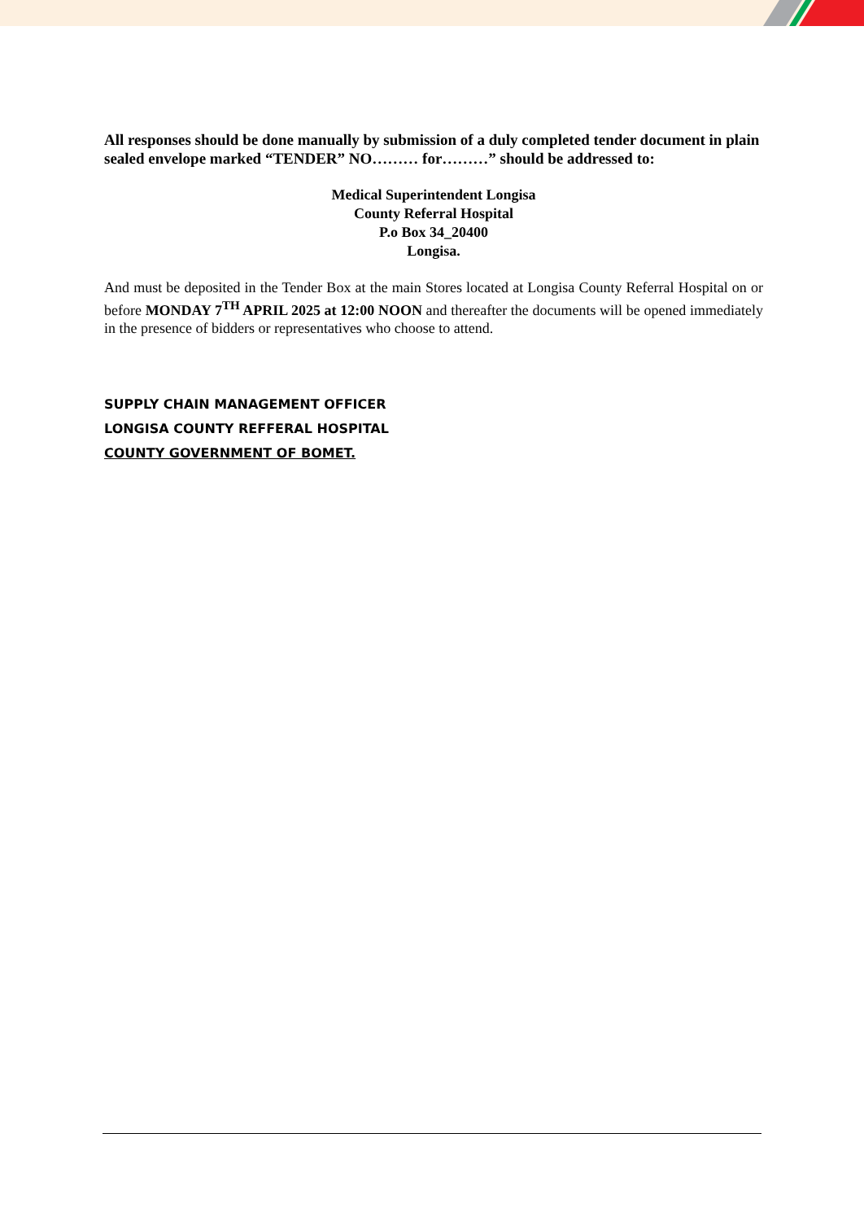All responses should be done manually by submission of a duly completed tender document in plain sealed envelope marked “TENDER” NO……… for………” should be addressed to:
Medical Superintendent Longisa
County Referral Hospital
P.o Box 34_20400
Longisa.
And must be deposited in the Tender Box at the main Stores located at Longisa County Referral Hospital on or before MONDAY 7<sup>TH</sup> APRIL 2025 at 12:00 NOON and thereafter the documents will be opened immediately in the presence of bidders or representatives who choose to attend.
SUPPLY CHAIN MANAGEMENT OFFICER
LONGISA COUNTY REFFERAL HOSPITAL
COUNTY GOVERNMENT OF BOMET.